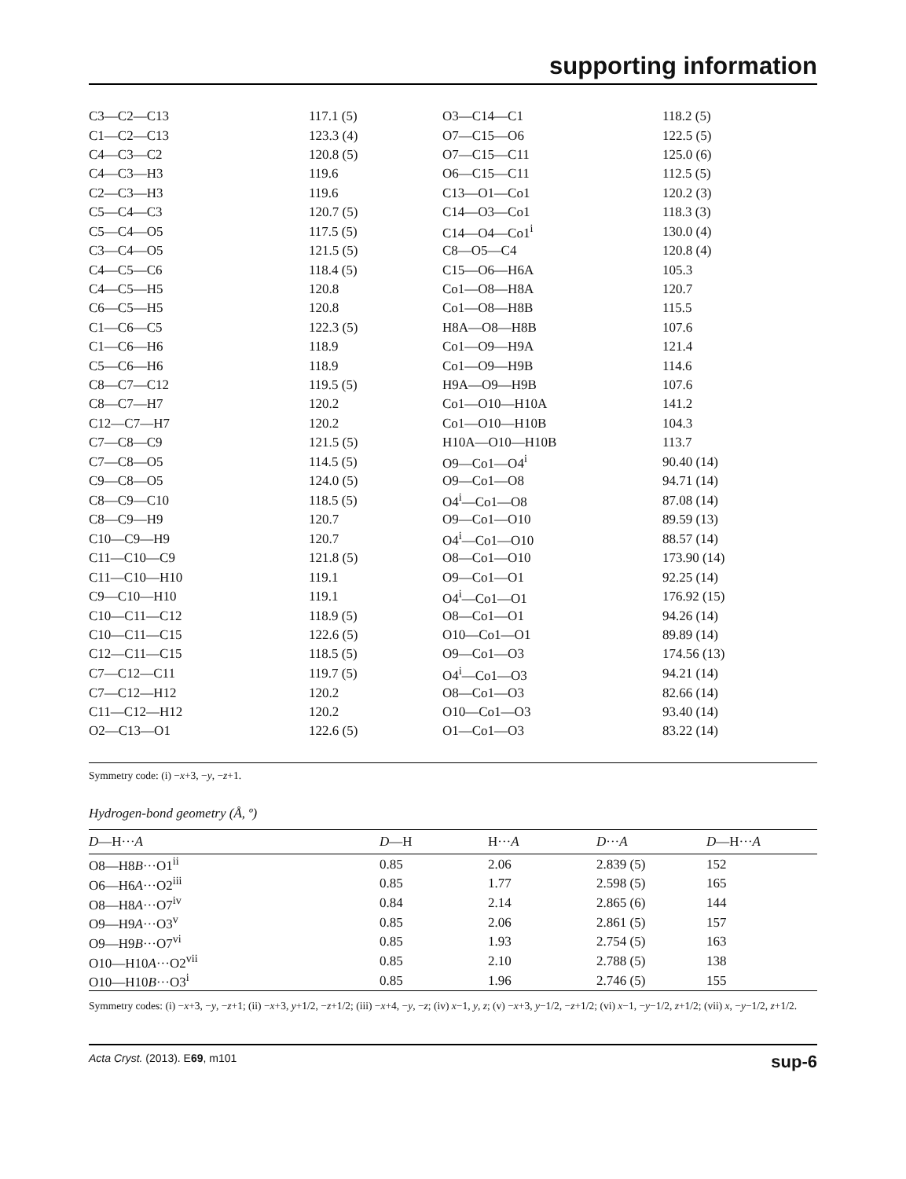supporting information
| C3—C2—C13 | 117.1 (5) | O3—C14—C1 | 118.2 (5) |
| C1—C2—C13 | 123.3 (4) | O7—C15—O6 | 122.5 (5) |
| C4—C3—C2 | 120.8 (5) | O7—C15—C11 | 125.0 (6) |
| C4—C3—H3 | 119.6 | O6—C15—C11 | 112.5 (5) |
| C2—C3—H3 | 119.6 | C13—O1—Co1 | 120.2 (3) |
| C5—C4—C3 | 120.7 (5) | C14—O3—Co1 | 118.3 (3) |
| C5—C4—O5 | 117.5 (5) | C14—O4—Co1<sup>i</sup> | 130.0 (4) |
| C3—C4—O5 | 121.5 (5) | C8—O5—C4 | 120.8 (4) |
| C4—C5—C6 | 118.4 (5) | C15—O6—H6A | 105.3 |
| C4—C5—H5 | 120.8 | Co1—O8—H8A | 120.7 |
| C6—C5—H5 | 120.8 | Co1—O8—H8B | 115.5 |
| C1—C6—C5 | 122.3 (5) | H8A—O8—H8B | 107.6 |
| C1—C6—H6 | 118.9 | Co1—O9—H9A | 121.4 |
| C5—C6—H6 | 118.9 | Co1—O9—H9B | 114.6 |
| C8—C7—C12 | 119.5 (5) | H9A—O9—H9B | 107.6 |
| C8—C7—H7 | 120.2 | Co1—O10—H10A | 141.2 |
| C12—C7—H7 | 120.2 | Co1—O10—H10B | 104.3 |
| C7—C8—C9 | 121.5 (5) | H10A—O10—H10B | 113.7 |
| C7—C8—O5 | 114.5 (5) | O9—Co1—O4<sup>i</sup> | 90.40 (14) |
| C9—C8—O5 | 124.0 (5) | O9—Co1—O8 | 94.71 (14) |
| C8—C9—C10 | 118.5 (5) | O4<sup>i</sup>—Co1—O8 | 87.08 (14) |
| C8—C9—H9 | 120.7 | O9—Co1—O10 | 89.59 (13) |
| C10—C9—H9 | 120.7 | O4<sup>i</sup>—Co1—O10 | 88.57 (14) |
| C11—C10—C9 | 121.8 (5) | O8—Co1—O10 | 173.90 (14) |
| C11—C10—H10 | 119.1 | O9—Co1—O1 | 92.25 (14) |
| C9—C10—H10 | 119.1 | O4<sup>i</sup>—Co1—O1 | 176.92 (15) |
| C10—C11—C12 | 118.9 (5) | O8—Co1—O1 | 94.26 (14) |
| C10—C11—C15 | 122.6 (5) | O10—Co1—O1 | 89.89 (14) |
| C12—C11—C15 | 118.5 (5) | O9—Co1—O3 | 174.56 (13) |
| C7—C12—C11 | 119.7 (5) | O4<sup>i</sup>—Co1—O3 | 94.21 (14) |
| C7—C12—H12 | 120.2 | O8—Co1—O3 | 82.66 (14) |
| C11—C12—H12 | 120.2 | O10—Co1—O3 | 93.40 (14) |
| O2—C13—O1 | 122.6 (5) | O1—Co1—O3 | 83.22 (14) |
Symmetry code: (i) −x+3, −y, −z+1.
Hydrogen-bond geometry (Å, º)
| D —H··· A | D —H | H··· A | D ··· A | D —H··· A |
| --- | --- | --- | --- | --- |
| O8—H8 B ···O1<sup>ii</sup> | 0.85 | 2.06 | 2.839 (5) | 152 |
| O6—H6 A ···O2<sup>iii</sup> | 0.85 | 1.77 | 2.598 (5) | 165 |
| O8—H8 A ···O7<sup>iv</sup> | 0.84 | 2.14 | 2.865 (6) | 144 |
| O9—H9 A ···O3<sup>v</sup> | 0.85 | 2.06 | 2.861 (5) | 157 |
| O9—H9 B ···O7<sup>vi</sup> | 0.85 | 1.93 | 2.754 (5) | 163 |
| O10—H10 A ···O2<sup>vii</sup> | 0.85 | 2.10 | 2.788 (5) | 138 |
| O10—H10 B ···O3<sup>i</sup> | 0.85 | 1.96 | 2.746 (5) | 155 |
Symmetry codes: (i) −x+3, −y, −z+1; (ii) −x+3, y+1/2, −z+1/2; (iii) −x+4, −y, −z; (iv) x−1, y, z; (v) −x+3, y−1/2, −z+1/2; (vi) x−1, −y−1/2, z+1/2; (vii) x, −y−1/2, z+1/2.
Acta Cryst. (2013). E69, m101 sup-6